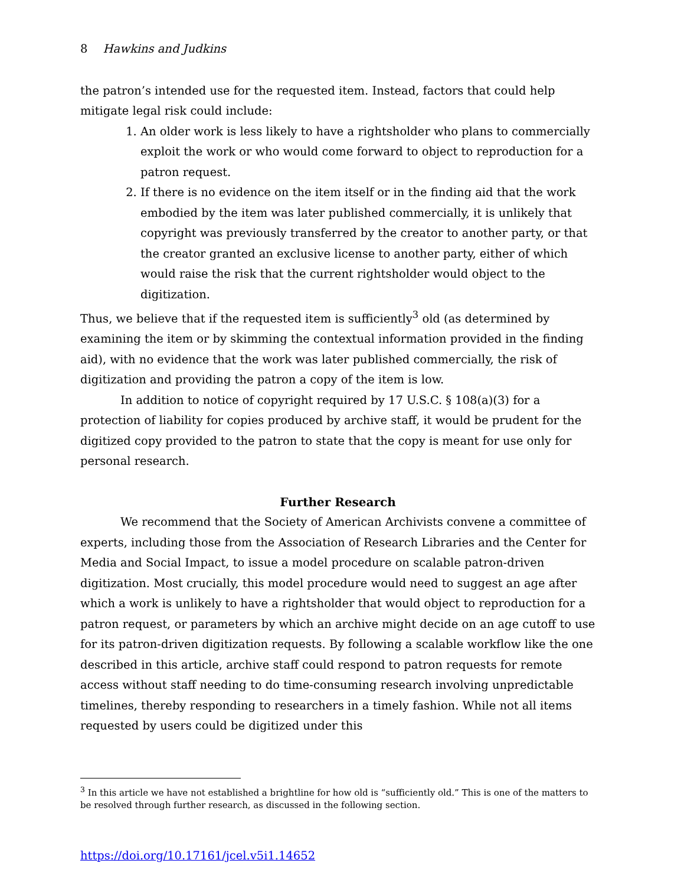8 Hawkins and Judkins
the patron’s intended use for the requested item. Instead, factors that could help mitigate legal risk could include:
1. An older work is less likely to have a rightsholder who plans to commercially exploit the work or who would come forward to object to reproduction for a patron request.
2. If there is no evidence on the item itself or in the finding aid that the work embodied by the item was later published commercially, it is unlikely that copyright was previously transferred by the creator to another party, or that the creator granted an exclusive license to another party, either of which would raise the risk that the current rightsholder would object to the digitization.
Thus, we believe that if the requested item is sufficiently<sup>3</sup> old (as determined by examining the item or by skimming the contextual information provided in the finding aid), with no evidence that the work was later published commercially, the risk of digitization and providing the patron a copy of the item is low.
In addition to notice of copyright required by 17 U.S.C. § 108(a)(3) for a protection of liability for copies produced by archive staff, it would be prudent for the digitized copy provided to the patron to state that the copy is meant for use only for personal research.
Further Research
We recommend that the Society of American Archivists convene a committee of experts, including those from the Association of Research Libraries and the Center for Media and Social Impact, to issue a model procedure on scalable patron-driven digitization. Most crucially, this model procedure would need to suggest an age after which a work is unlikely to have a rightsholder that would object to reproduction for a patron request, or parameters by which an archive might decide on an age cutoff to use for its patron-driven digitization requests. By following a scalable workflow like the one described in this article, archive staff could respond to patron requests for remote access without staff needing to do time-consuming research involving unpredictable timelines, thereby responding to researchers in a timely fashion. While not all items requested by users could be digitized under this
<sup>3</sup> In this article we have not established a brightline for how old is “sufficiently old.” This is one of the matters to be resolved through further research, as discussed in the following section.
https://doi.org/10.17161/jcel.v5i1.14652